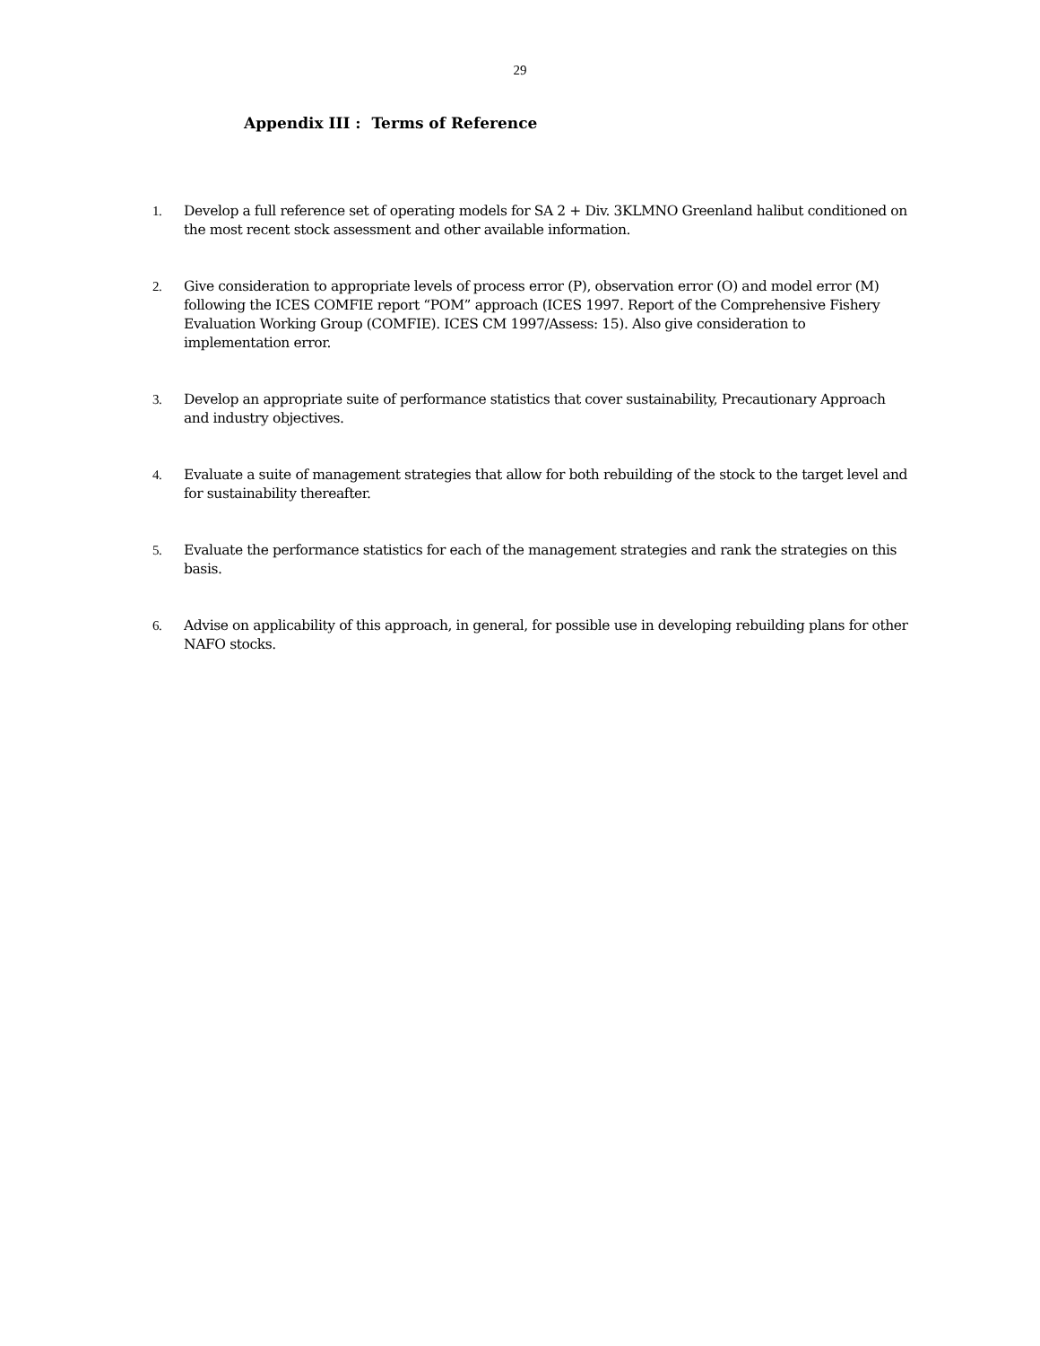29
Appendix III : Terms of Reference
1. Develop a full reference set of operating models for SA 2 + Div. 3KLMNO Greenland halibut conditioned on the most recent stock assessment and other available information.
2. Give consideration to appropriate levels of process error (P), observation error (O) and model error (M) following the ICES COMFIE report “POM” approach (ICES 1997. Report of the Comprehensive Fishery Evaluation Working Group (COMFIE). ICES CM 1997/Assess: 15). Also give consideration to implementation error.
3. Develop an appropriate suite of performance statistics that cover sustainability, Precautionary Approach and industry objectives.
4. Evaluate a suite of management strategies that allow for both rebuilding of the stock to the target level and for sustainability thereafter.
5. Evaluate the performance statistics for each of the management strategies and rank the strategies on this basis.
6. Advise on applicability of this approach, in general, for possible use in developing rebuilding plans for other NAFO stocks.